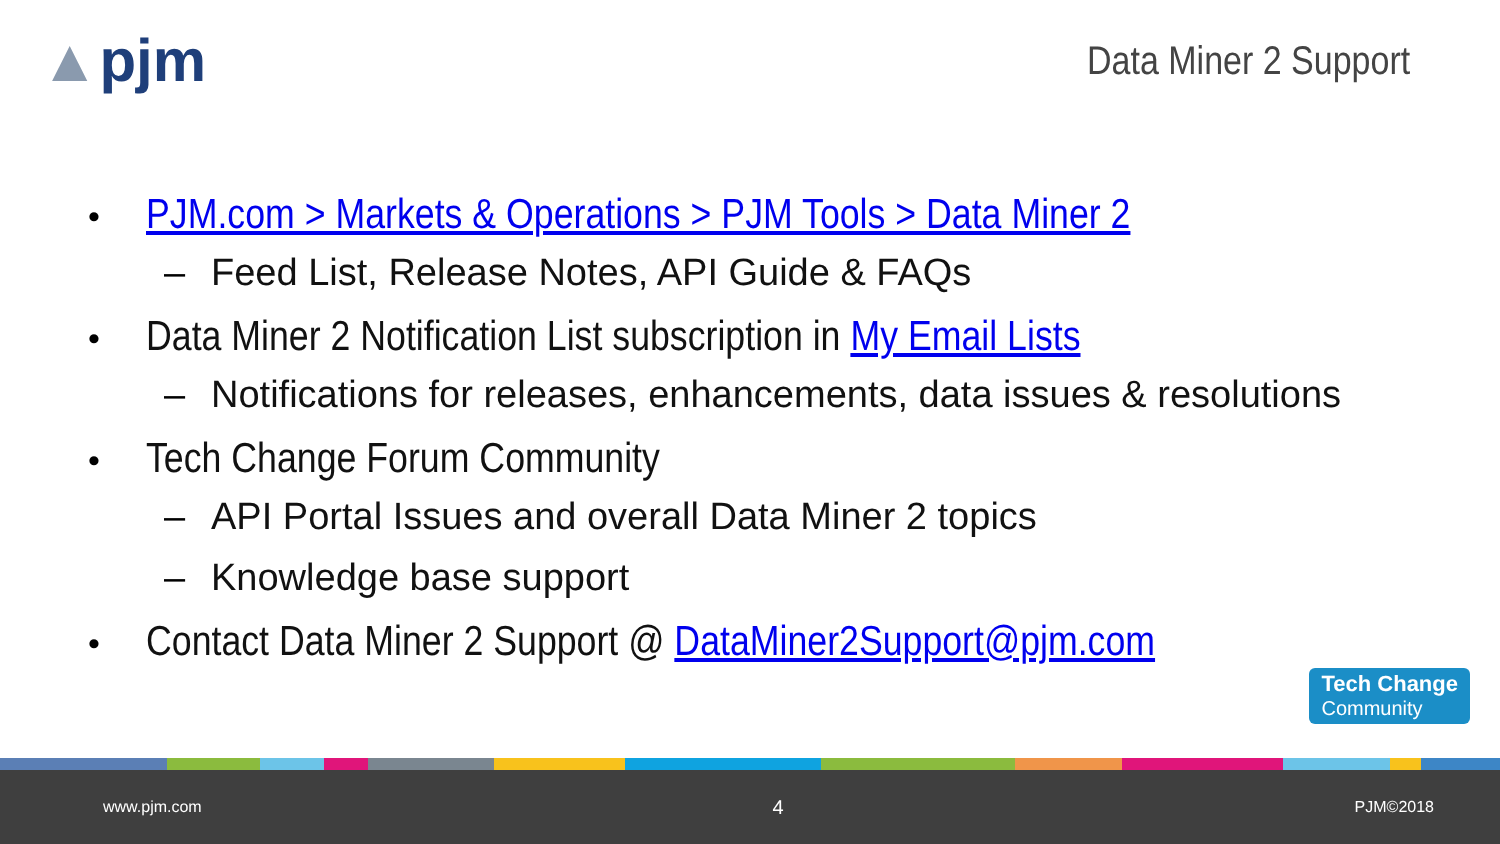▲pjm
Data Miner 2 Support
• PJM.com > Markets & Operations > PJM Tools > Data Miner 2
– Feed List, Release Notes, API Guide & FAQs
• Data Miner 2 Notification List subscription in My Email Lists
– Notifications for releases, enhancements, data issues & resolutions
• Tech Change Forum Community
– API Portal Issues and overall Data Miner 2 topics
– Knowledge base support
• Contact Data Miner 2 Support @ DataMiner2Support@pjm.com
Tech Change
Community
www.pjm.com 4 PJM©2018